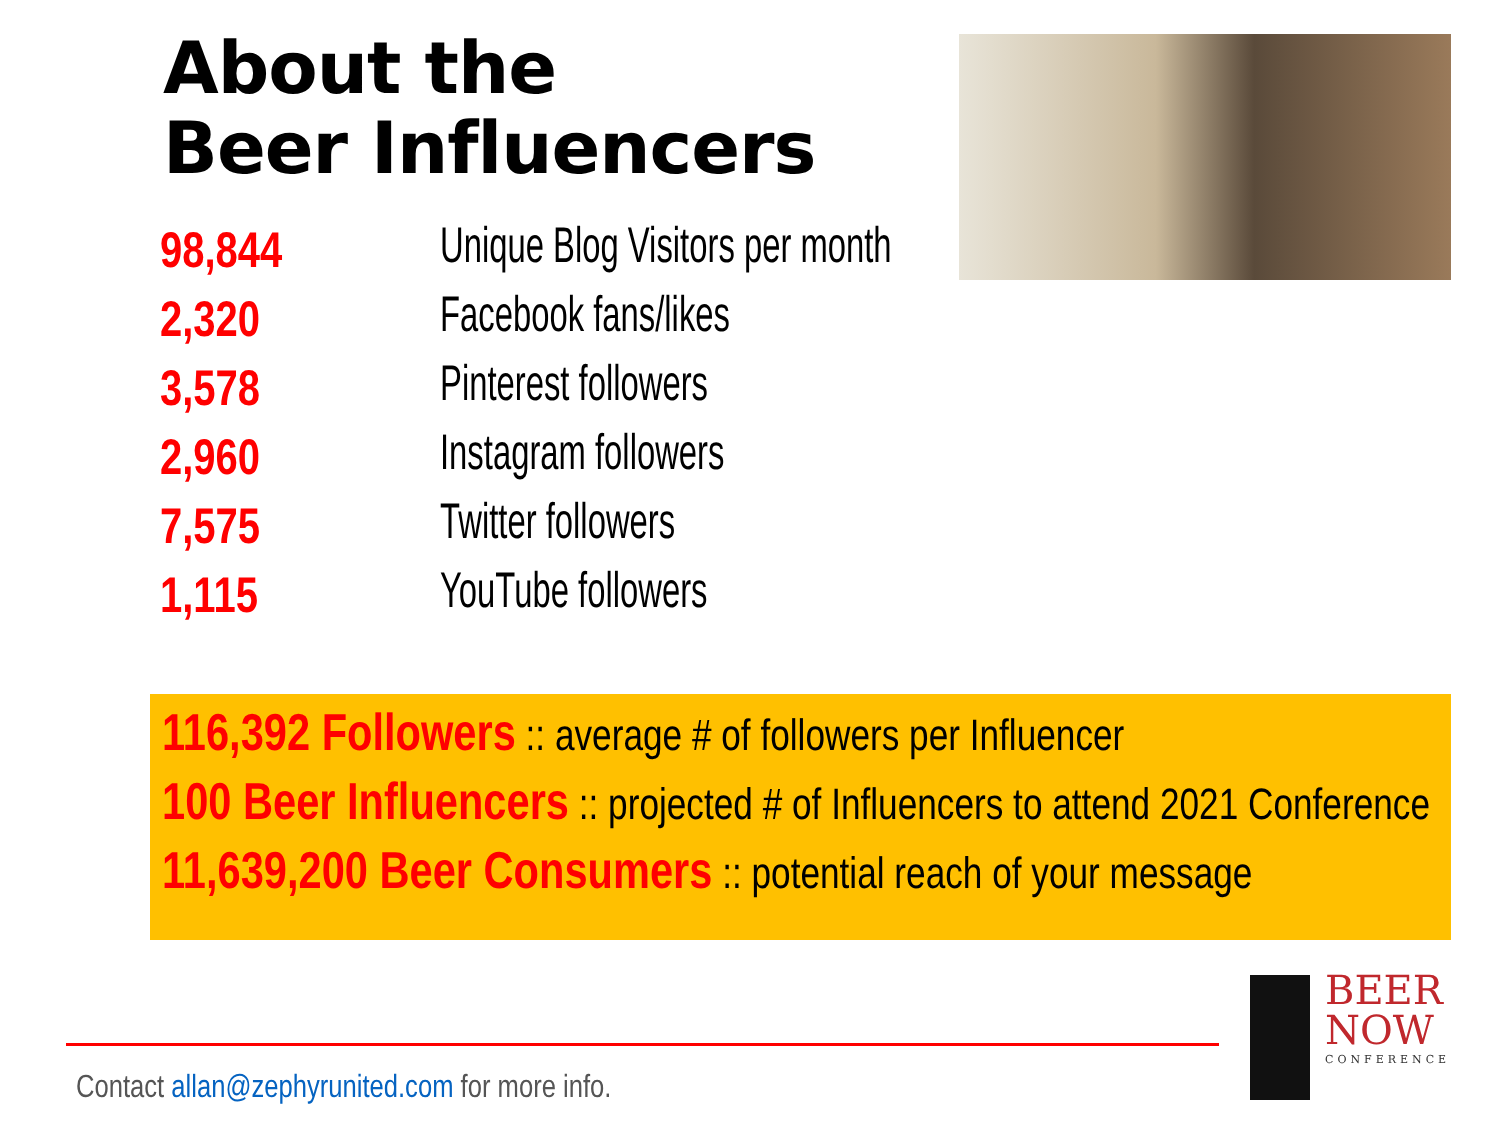About the
Beer Influencers
| 98,844 | Unique Blog Visitors per month |
| 2,320 | Facebook fans/likes |
| 3,578 | Pinterest followers |
| 2,960 | Instagram followers |
| 7,575 | Twitter followers |
| 1,115 | YouTube followers |
116,392 Followers :: average # of followers per Influencer
100 Beer Influencers :: projected # of Influencers to attend 2021 Conference
11,639,200 Beer Consumers :: potential reach of your message
Contact allan@zephyrunited.com for more info.
BEER
NOW
CONFERENCE